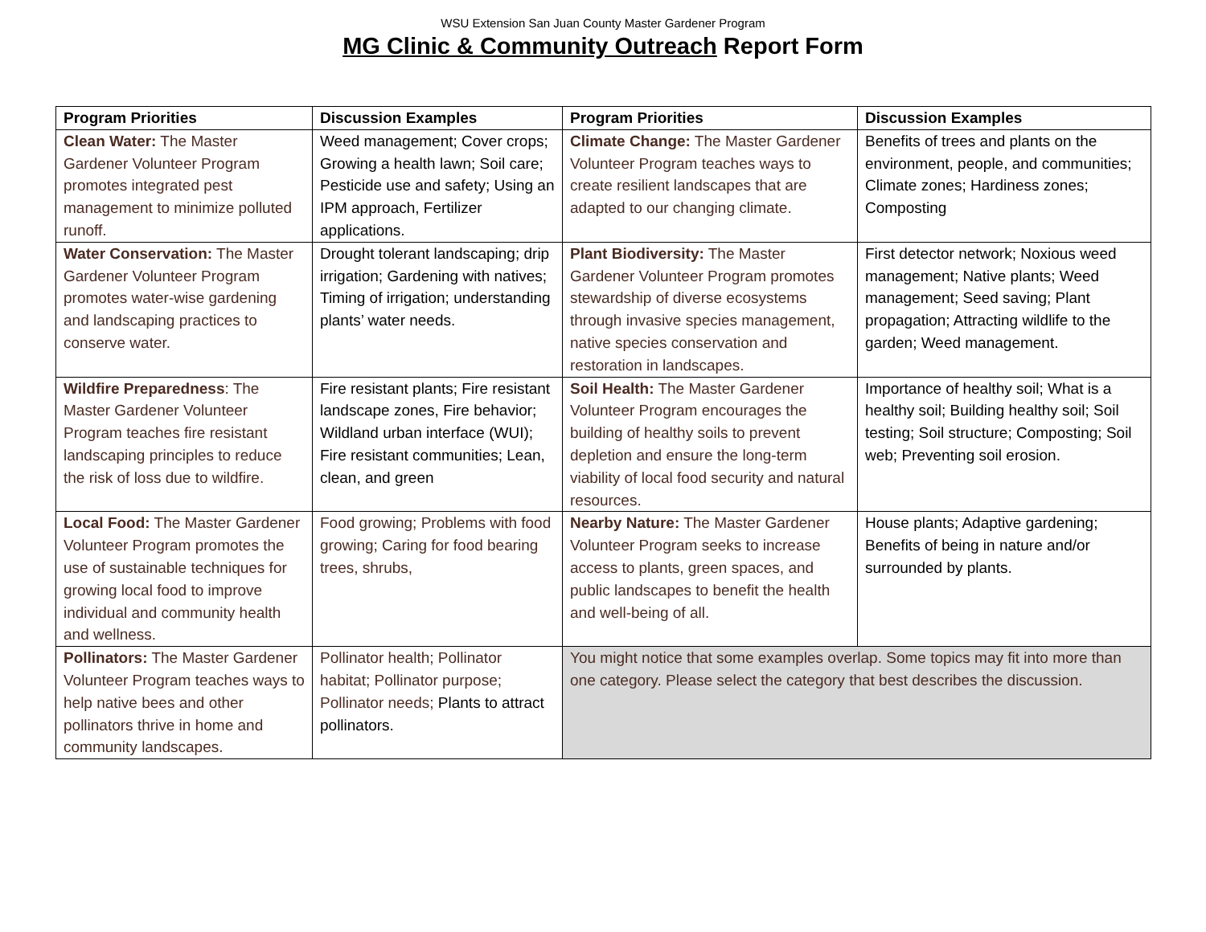WSU Extension San Juan County Master Gardener Program
MG Clinic & Community Outreach Report Form
| Program Priorities | Discussion Examples | Program Priorities | Discussion Examples |
| --- | --- | --- | --- |
| Clean Water: The Master Gardener Volunteer Program promotes integrated pest management to minimize polluted runoff. | Weed management; Cover crops; Growing a health lawn; Soil care; Pesticide use and safety; Using an IPM approach, Fertilizer applications. | Climate Change: The Master Gardener Volunteer Program teaches ways to create resilient landscapes that are adapted to our changing climate. | Benefits of trees and plants on the environment, people, and communities; Climate zones; Hardiness zones; Composting |
| Water Conservation: The Master Gardener Volunteer Program promotes water-wise gardening and landscaping practices to conserve water. | Drought tolerant landscaping; drip irrigation; Gardening with natives; Timing of irrigation; understanding plants’ water needs. | Plant Biodiversity: The Master Gardener Volunteer Program promotes stewardship of diverse ecosystems through invasive species management, native species conservation and restoration in landscapes. | First detector network; Noxious weed management; Native plants; Weed management; Seed saving; Plant propagation; Attracting wildlife to the garden; Weed management. |
| Wildfire Preparedness : The Master Gardener Volunteer Program teaches fire resistant landscaping principles to reduce the risk of loss due to wildfire. | Fire resistant plants; Fire resistant landscape zones, Fire behavior; Wildland urban interface (WUI); Fire resistant communities; Lean, clean, and green | Soil Health: The Master Gardener Volunteer Program encourages the building of healthy soils to prevent depletion and ensure the long-term viability of local food security and natural resources. | Importance of healthy soil; What is a healthy soil; Building healthy soil; Soil testing; Soil structure; Composting; Soil web; Preventing soil erosion. |
| Local Food: The Master Gardener Volunteer Program promotes the use of sustainable techniques for growing local food to improve individual and community health and wellness. | Food growing; Problems with food growing; Caring for food bearing trees, shrubs, | Nearby Nature: The Master Gardener Volunteer Program seeks to increase access to plants, green spaces, and public landscapes to benefit the health and well-being of all. | House plants; Adaptive gardening; Benefits of being in nature and/or surrounded by plants. |
| Pollinators: The Master Gardener Volunteer Program teaches ways to help native bees and other pollinators thrive in home and community landscapes. | Pollinator health; Pollinator habitat; Pollinator purpose; Pollinator needs; Plants to attract pollinators. | You might notice that some examples overlap. Some topics may fit into more than one category. Please select the category that best describes the discussion. | |